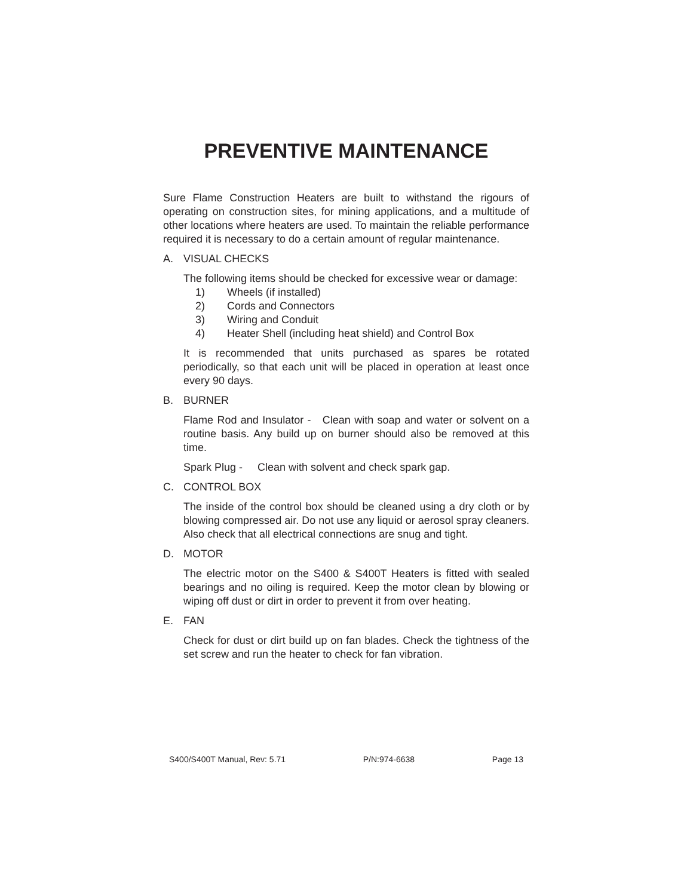PREVENTIVE MAINTENANCE
Sure Flame Construction Heaters are built to withstand the rigours of operating on construction sites, for mining applications, and a multitude of other locations where heaters are used. To maintain the reliable performance required it is necessary to do a certain amount of regular maintenance.
A. VISUAL CHECKS
The following items should be checked for excessive wear or damage:
1) Wheels (if installed)
2) Cords and Connectors
3) Wiring and Conduit
4) Heater Shell (including heat shield) and Control Box
It is recommended that units purchased as spares be rotated periodically, so that each unit will be placed in operation at least once every 90 days.
B. BURNER
Flame Rod and Insulator - Clean with soap and water or solvent on a routine basis. Any build up on burner should also be removed at this time.
Spark Plug - Clean with solvent and check spark gap.
C. CONTROL BOX
The inside of the control box should be cleaned using a dry cloth or by blowing compressed air. Do not use any liquid or aerosol spray cleaners. Also check that all electrical connections are snug and tight.
D. MOTOR
The electric motor on the S400 & S400T Heaters is fitted with sealed bearings and no oiling is required. Keep the motor clean by blowing or wiping off dust or dirt in order to prevent it from over heating.
E. FAN
Check for dust or dirt build up on fan blades. Check the tightness of the set screw and run the heater to check for fan vibration.
S400/S400T Manual, Rev: 5.71 P/N:974-6638 Page 13